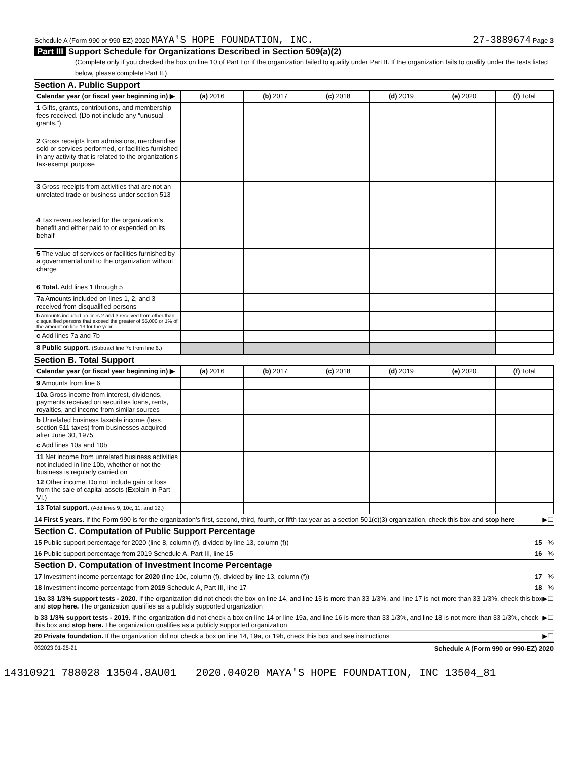Schedule A (Form 990 or 990-EZ) 2020 MAYA'S HOPE FOUNDATION, INC.
27-3889674 Page 3
Part III Support Schedule for Organizations Described in Section 509(a)(2)
(Complete only if you checked the box on line 10 of Part I or if the organization failed to qualify under Part II. If the organization fails to qualify under the tests listed below, please complete Part II.)
Section A. Public Support
| Calendar year (or fiscal year beginning in) ▶ | (a) 2016 | (b) 2017 | (c) 2018 | (d) 2019 | (e) 2020 | (f) Total |
| 1 Gifts, grants, contributions, and membership fees received. (Do not include any "unusual grants.") | | | | | | |
| 2 Gross receipts from admissions, merchandise sold or services performed, or facilities furnished in any activity that is related to the organization's tax-exempt purpose | | | | | | |
| 3 Gross receipts from activities that are not an unrelated trade or business under section 513 | | | | | | |
| 4 Tax revenues levied for the organization's benefit and either paid to or expended on its behalf | | | | | | |
| 5 The value of services or facilities furnished by a governmental unit to the organization without charge | | | | | | |
| 6 Total. Add lines 1 through 5 | | | | | | |
| 7a Amounts included on lines 1, 2, and 3 received from disqualified persons | | | | | | |
| b Amounts included on lines 2 and 3 received from other than disqualified persons that exceed the greater of $5,000 or 1% of the amount on line 13 for the year | | | | | | |
| c Add lines 7a and 7b | | | | | | |
| 8 Public support. (Subtract line 7c from line 6.) | | | | | | |
Section B. Total Support
| Calendar year (or fiscal year beginning in) ▶ | (a) 2016 | (b) 2017 | (c) 2018 | (d) 2019 | (e) 2020 | (f) Total |
| 9 Amounts from line 6 | | | | | | |
| 10a Gross income from interest, dividends, payments received on securities loans, rents, royalties, and income from similar sources | | | | | | |
| b Unrelated business taxable income (less section 511 taxes) from businesses acquired after June 30, 1975 | | | | | | |
| c Add lines 10a and 10b | | | | | | |
| 11 Net income from unrelated business activities not included in line 10b, whether or not the business is regularly carried on | | | | | | |
| 12 Other income. Do not include gain or loss from the sale of capital assets (Explain in Part VI.) | | | | | | |
| 13 Total support. (Add lines 9, 10c, 11, and 12.) | | | | | | |
14 First 5 years. If the Form 990 is for the organization's first, second, third, fourth, or fifth tax year as a section 501(c)(3) organization, check this box and stop here ▶☐
Section C. Computation of Public Support Percentage
15 Public support percentage for 2020 (line 8, column (f), divided by line 13, column (f)) 15 %
16 Public support percentage from 2019 Schedule A, Part III, line 15 16 %
Section D. Computation of Investment Income Percentage
17 Investment income percentage for 2020 (line 10c, column (f), divided by line 13, column (f)) 17 %
18 Investment income percentage from 2019 Schedule A, Part III, line 17 18 %
19a 33 1/3% support tests - 2020. If the organization did not check the box on line 14, and line 15 is more than 33 1/3%, and line 17 is not more than 33 1/3%, check this box and stop here. The organization qualifies as a publicly supported organization ▶☐
b 33 1/3% support tests - 2019. If the organization did not check a box on line 14 or line 19a, and line 16 is more than 33 1/3%, and line 18 is not more than 33 1/3%, check this box and stop here. The organization qualifies as a publicly supported organization ▶☐
20 Private foundation. If the organization did not check a box on line 14, 19a, or 19b, check this box and see instructions ▶☐
032023 01-25-21 Schedule A (Form 990 or 990-EZ) 2020
14310921 788028 13504.8AU01 2020.04020 MAYA'S HOPE FOUNDATION, INC 13504_81